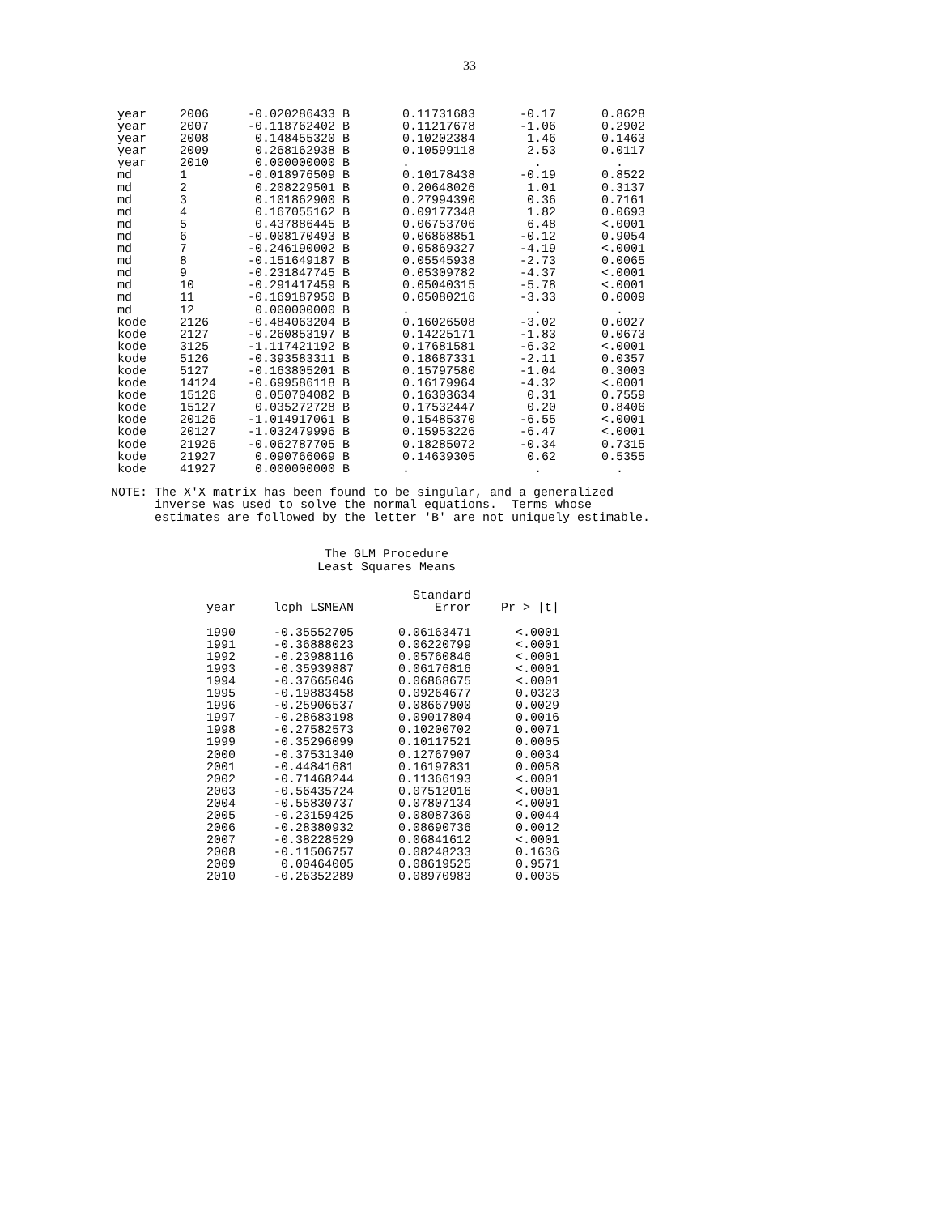33
| year | 2006 | -0.020286433 B | 0.11731683 | -0.17 | 0.8628 |
| year | 2007 | -0.118762402 B | 0.11217678 | -1.06 | 0.2902 |
| year | 2008 | 0.148455320 B | 0.10202384 | 1.46 | 0.1463 |
| year | 2009 | 0.268162938 B | 0.10599118 | 2.53 | 0.0117 |
| year | 2010 | 0.000000000 B | . | . | . |
| md | 1 | -0.018976509 B | 0.10178438 | -0.19 | 0.8522 |
| md | 2 | 0.208229501 B | 0.20648026 | 1.01 | 0.3137 |
| md | 3 | 0.101862900 B | 0.27994390 | 0.36 | 0.7161 |
| md | 4 | 0.167055162 B | 0.09177348 | 1.82 | 0.0693 |
| md | 5 | 0.437886445 B | 0.06753706 | 6.48 | <.0001 |
| md | 6 | -0.008170493 B | 0.06868851 | -0.12 | 0.9054 |
| md | 7 | -0.246190002 B | 0.05869327 | -4.19 | <.0001 |
| md | 8 | -0.151649187 B | 0.05545938 | -2.73 | 0.0065 |
| md | 9 | -0.231847745 B | 0.05309782 | -4.37 | <.0001 |
| md | 10 | -0.291417459 B | 0.05040315 | -5.78 | <.0001 |
| md | 11 | -0.169187950 B | 0.05080216 | -3.33 | 0.0009 |
| md | 12 | 0.000000000 B | . | . | . |
| kode | 2126 | -0.484063204 B | 0.16026508 | -3.02 | 0.0027 |
| kode | 2127 | -0.260853197 B | 0.14225171 | -1.83 | 0.0673 |
| kode | 3125 | -1.117421192 B | 0.17681581 | -6.32 | <.0001 |
| kode | 5126 | -0.393583311 B | 0.18687331 | -2.11 | 0.0357 |
| kode | 5127 | -0.163805201 B | 0.15797580 | -1.04 | 0.3003 |
| kode | 14124 | -0.699586118 B | 0.16179964 | -4.32 | <.0001 |
| kode | 15126 | 0.050704082 B | 0.16303634 | 0.31 | 0.7559 |
| kode | 15127 | 0.035272728 B | 0.17532447 | 0.20 | 0.8406 |
| kode | 20126 | -1.014917061 B | 0.15485370 | -6.55 | <.0001 |
| kode | 20127 | -1.032479996 B | 0.15953226 | -6.47 | <.0001 |
| kode | 21926 | -0.062787705 B | 0.18285072 | -0.34 | 0.7315 |
| kode | 21927 | 0.090766069 B | 0.14639305 | 0.62 | 0.5355 |
| kode | 41927 | 0.000000000 B | . | . | . |
NOTE: The X'X matrix has been found to be singular, and a generalized inverse was used to solve the normal equations. Terms whose estimates are followed by the letter 'B' are not uniquely estimable.
The GLM Procedure
Least Squares Means
| | | Standard | |
| --- | --- | --- | --- |
| year | lcph LSMEAN | Error | Pr > /t/ |
| 1990 | -0.35552705 | 0.06163471 | <.0001 |
| 1991 | -0.36888023 | 0.06220799 | <.0001 |
| 1992 | -0.23988116 | 0.05760846 | <.0001 |
| 1993 | -0.35939887 | 0.06176816 | <.0001 |
| 1994 | -0.37665046 | 0.06868675 | <.0001 |
| 1995 | -0.19883458 | 0.09264677 | 0.0323 |
| 1996 | -0.25906537 | 0.08667900 | 0.0029 |
| 1997 | -0.28683198 | 0.09017804 | 0.0016 |
| 1998 | -0.27582573 | 0.10200702 | 0.0071 |
| 1999 | -0.35296099 | 0.10117521 | 0.0005 |
| 2000 | -0.37531340 | 0.12767907 | 0.0034 |
| 2001 | -0.44841681 | 0.16197831 | 0.0058 |
| 2002 | -0.71468244 | 0.11366193 | <.0001 |
| 2003 | -0.56435724 | 0.07512016 | <.0001 |
| 2004 | -0.55830737 | 0.07807134 | <.0001 |
| 2005 | -0.23159425 | 0.08087360 | 0.0044 |
| 2006 | -0.28380932 | 0.08690736 | 0.0012 |
| 2007 | -0.38228529 | 0.06841612 | <.0001 |
| 2008 | -0.11506757 | 0.08248233 | 0.1636 |
| 2009 | 0.00464005 | 0.08619525 | 0.9571 |
| 2010 | -0.26352289 | 0.08970983 | 0.0035 |